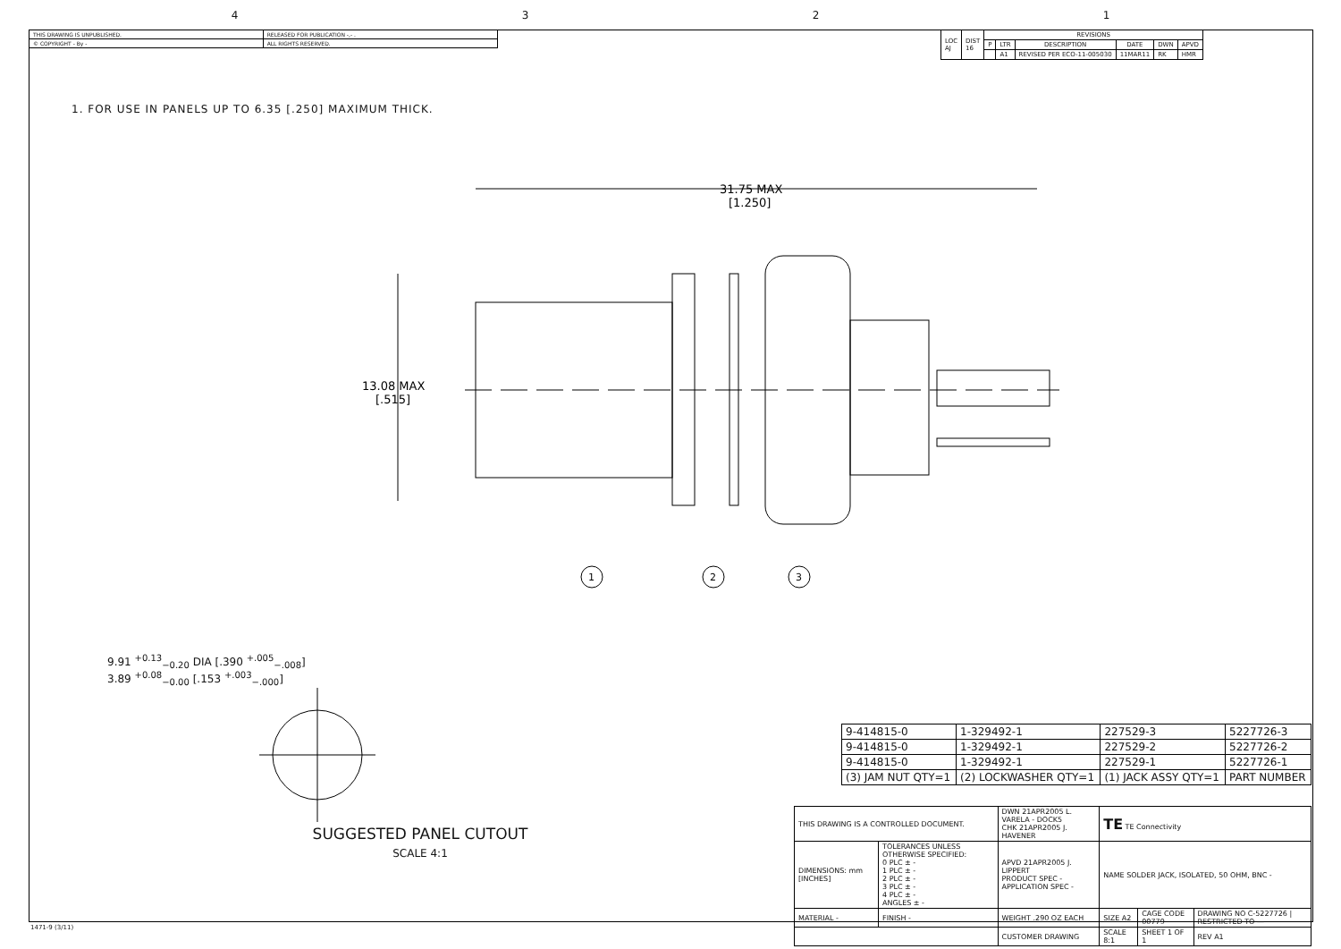4321
| THIS DRAWING IS UNPUBLISHED. | RELEASED FOR PUBLICATION -,- . |
| © COPYRIGHT - By - | ALL RIGHTS RESERVED. |
| LOC AJ | DIST 16 | REVISIONS | | | | | |
| | | P | LTR | DESCRIPTION | DATE | DWN | APVD |
| | | | A1 | REVISED PER ECO-11-005030 | 11MAR11 | RK | HMR |
1. FOR USE IN PANELS UP TO 6.35 [.250] MAXIMUM THICK.
31.75 MAX
[1.250]
13.08 MAX
[.515]
1
2
3
9.91 <sup>+0.13</sup><sub>−0.20</sub> DIA [.390 <sup>+.005</sup><sub>−.008</sub>]
3.89 <sup>+0.08</sup><sub>−0.00</sub> [.153 <sup>+.003</sup><sub>−.000</sub>]
SUGGESTED PANEL CUTOUT
SCALE 4:1
| 9-414815-0 | 1-329492-1 | 227529-3 | 5227726-3 |
| 9-414815-0 | 1-329492-1 | 227529-2 | 5227726-2 |
| 9-414815-0 | 1-329492-1 | 227529-1 | 5227726-1 |
| (3) JAM NUT QTY=1 | (2) LOCKWASHER QTY=1 | (1) JACK ASSY QTY=1 | PART NUMBER |
| THIS DRAWING IS A CONTROLLED DOCUMENT. | | DWN 21APR2005 L. VARELA - DOCK5 CHK 21APR2005 J. HAVENER | TE TE Connectivity | | |
| DIMENSIONS: mm [INCHES] | TOLERANCES UNLESS OTHERWISE SPECIFIED: 0 PLC ± - 1 PLC ± - 2 PLC ± - 3 PLC ± - 4 PLC ± - ANGLES ± - | APVD 21APR2005 J. LIPPERT PRODUCT SPEC - APPLICATION SPEC - | NAME SOLDER JACK, ISOLATED, 50 OHM, BNC - | | |
| MATERIAL - | FINISH - | WEIGHT .290 OZ EACH | SIZE A2 | CAGE CODE 00779 | DRAWING NO C-5227726 / RESTRICTED TO — |
| | | CUSTOMER DRAWING | SCALE 8:1 | SHEET 1 OF 1 | REV A1 |
1471-9 (3/11)